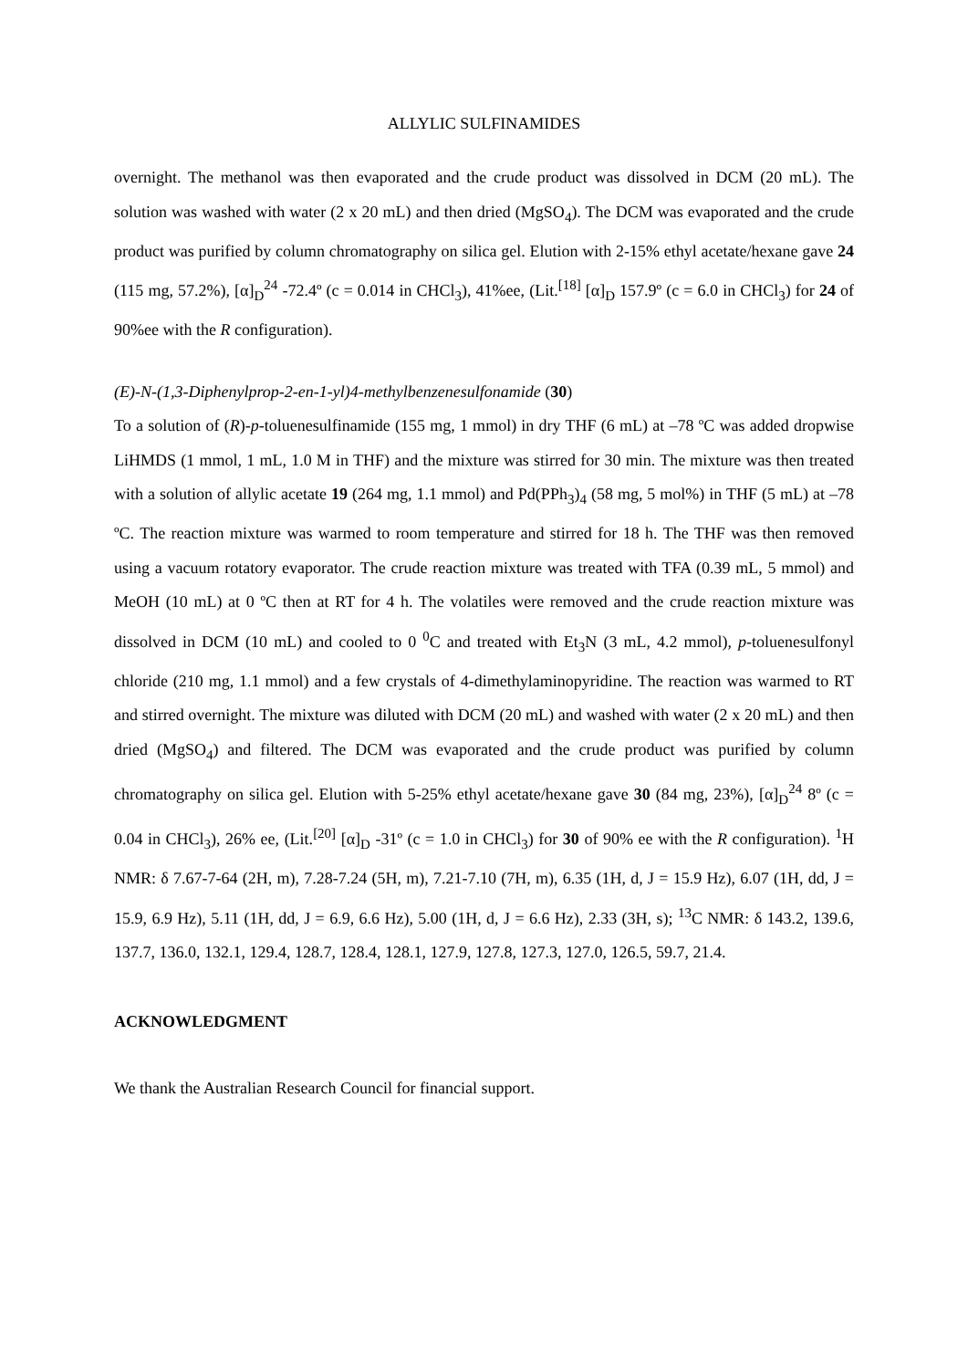ALLYLIC SULFINAMIDES
overnight. The methanol was then evaporated and the crude product was dissolved in DCM (20 mL). The solution was washed with water (2 x 20 mL) and then dried (MgSO<sub>4</sub>). The DCM was evaporated and the crude product was purified by column chromatography on silica gel. Elution with 2-15% ethyl acetate/hexane gave 24 (115 mg, 57.2%), [α]<sub>D</sub><sup>24</sup> -72.4º (c = 0.014 in CHCl<sub>3</sub>), 41%ee, (Lit.<sup>[18]</sup> [α]<sub>D</sub> 157.9º (c = 6.0 in CHCl<sub>3</sub>) for 24 of 90%ee with the R configuration).
(E)-N-(1,3-Diphenylprop-2-en-1-yl)4-methylbenzenesulfonamide (30)
To a solution of (R)-p-toluenesulfinamide (155 mg, 1 mmol) in dry THF (6 mL) at –78 ºC was added dropwise LiHMDS (1 mmol, 1 mL, 1.0 M in THF) and the mixture was stirred for 30 min. The mixture was then treated with a solution of allylic acetate 19 (264 mg, 1.1 mmol) and Pd(PPh<sub>3</sub>)<sub>4</sub> (58 mg, 5 mol%) in THF (5 mL) at –78 ºC. The reaction mixture was warmed to room temperature and stirred for 18 h. The THF was then removed using a vacuum rotatory evaporator. The crude reaction mixture was treated with TFA (0.39 mL, 5 mmol) and MeOH (10 mL) at 0 ºC then at RT for 4 h. The volatiles were removed and the crude reaction mixture was dissolved in DCM (10 mL) and cooled to 0 <sup>0</sup>C and treated with Et<sub>3</sub>N (3 mL, 4.2 mmol), p-toluenesulfonyl chloride (210 mg, 1.1 mmol) and a few crystals of 4-dimethylaminopyridine. The reaction was warmed to RT and stirred overnight. The mixture was diluted with DCM (20 mL) and washed with water (2 x 20 mL) and then dried (MgSO<sub>4</sub>) and filtered. The DCM was evaporated and the crude product was purified by column chromatography on silica gel. Elution with 5-25% ethyl acetate/hexane gave 30 (84 mg, 23%), [α]<sub>D</sub><sup>24</sup> 8º (c = 0.04 in CHCl<sub>3</sub>), 26% ee, (Lit.<sup>[20]</sup> [α]<sub>D</sub> -31º (c = 1.0 in CHCl<sub>3</sub>) for 30 of 90% ee with the R configuration). <sup>1</sup>H NMR: δ 7.67-7-64 (2H, m), 7.28-7.24 (5H, m), 7.21-7.10 (7H, m), 6.35 (1H, d, J = 15.9 Hz), 6.07 (1H, dd, J = 15.9, 6.9 Hz), 5.11 (1H, dd, J = 6.9, 6.6 Hz), 5.00 (1H, d, J = 6.6 Hz), 2.33 (3H, s); <sup>13</sup>C NMR: δ 143.2, 139.6, 137.7, 136.0, 132.1, 129.4, 128.7, 128.4, 128.1, 127.9, 127.8, 127.3, 127.0, 126.5, 59.7, 21.4.
ACKNOWLEDGMENT
We thank the Australian Research Council for financial support.